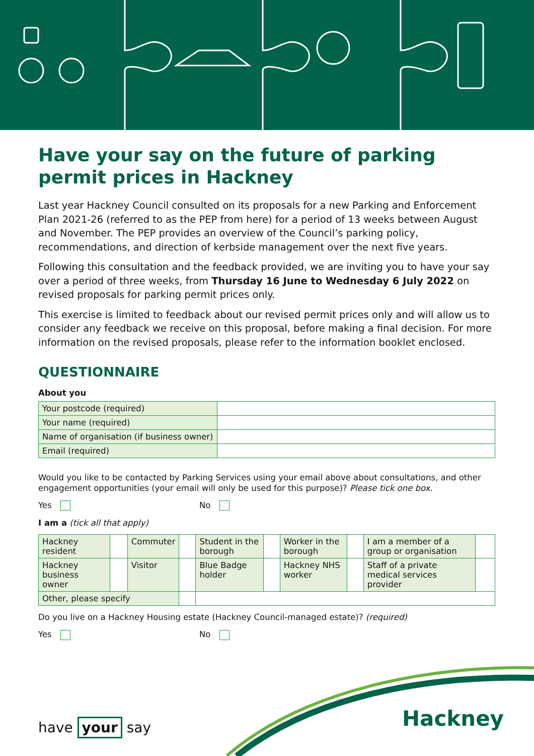Have your say on the future of parking permit prices in Hackney
Last year Hackney Council consulted on its proposals for a new Parking and Enforcement Plan 2021-26 (referred to as the PEP from here) for a period of 13 weeks between August and November. The PEP provides an overview of the Council’s parking policy, recommendations, and direction of kerbside management over the next five years.
Following this consultation and the feedback provided, we are inviting you to have your say over a period of three weeks, from Thursday 16 June to Wednesday 6 July 2022 on revised proposals for parking permit prices only.
This exercise is limited to feedback about our revised permit prices only and will allow us to consider any feedback we receive on this proposal, before making a final decision. For more information on the revised proposals, please refer to the information booklet enclosed.
QUESTIONNAIRE
About you
| Your postcode (required) | |
| Your name (required) | |
| Name of organisation (if business owner) | |
| Email (required) | |
Would you like to be contacted by Parking Services using your email above about consultations, and other engagement opportunities (your email will only be used for this purpose)? Please tick one box.
Yes No
I am a (tick all that apply)
| Hackney resident | | Commuter | | Student in the borough | | Worker in the borough | | I am a member of a group or organisation | |
| Hackney business owner | | Visitor | | Blue Badge holder | | Hackney NHS worker | | Staff of a private medical services provider | |
| Other, please specify | | | | | | | | | |
Do you live on a Hackney Housing estate (Hackney Council-managed estate)? (required)
Yes No
have your say Hackney